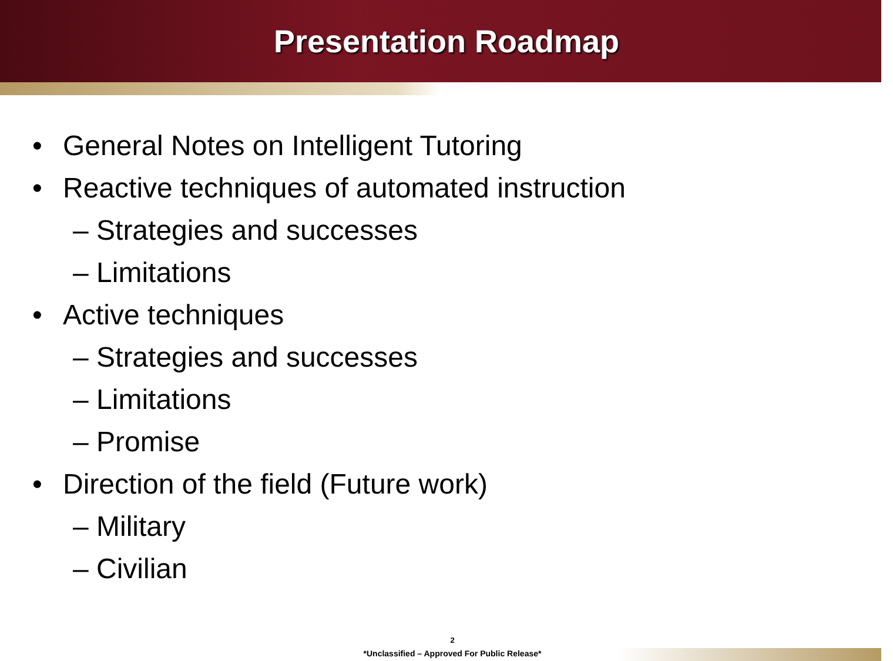Presentation Roadmap
• General Notes on Intelligent Tutoring
• Reactive techniques of automated instruction
– Strategies and successes
– Limitations
• Active techniques
– Strategies and successes
– Limitations
– Promise
• Direction of the field (Future work)
– Military
– Civilian
2
*Unclassified – Approved For Public Release*